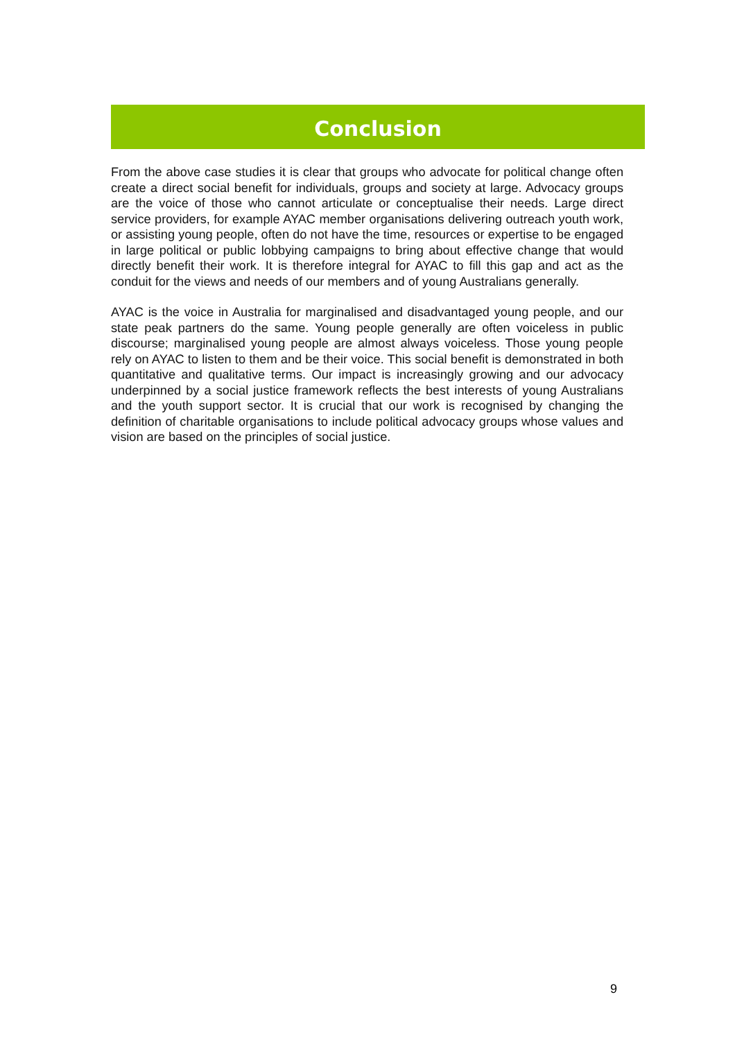Conclusion
From the above case studies it is clear that groups who advocate for political change often create a direct social benefit for individuals, groups and society at large. Advocacy groups are the voice of those who cannot articulate or conceptualise their needs. Large direct service providers, for example AYAC member organisations delivering outreach youth work, or assisting young people, often do not have the time, resources or expertise to be engaged in large political or public lobbying campaigns to bring about effective change that would directly benefit their work. It is therefore integral for AYAC to fill this gap and act as the conduit for the views and needs of our members and of young Australians generally.
AYAC is the voice in Australia for marginalised and disadvantaged young people, and our state peak partners do the same. Young people generally are often voiceless in public discourse; marginalised young people are almost always voiceless. Those young people rely on AYAC to listen to them and be their voice. This social benefit is demonstrated in both quantitative and qualitative terms. Our impact is increasingly growing and our advocacy underpinned by a social justice framework reflects the best interests of young Australians and the youth support sector. It is crucial that our work is recognised by changing the definition of charitable organisations to include political advocacy groups whose values and vision are based on the principles of social justice.
9